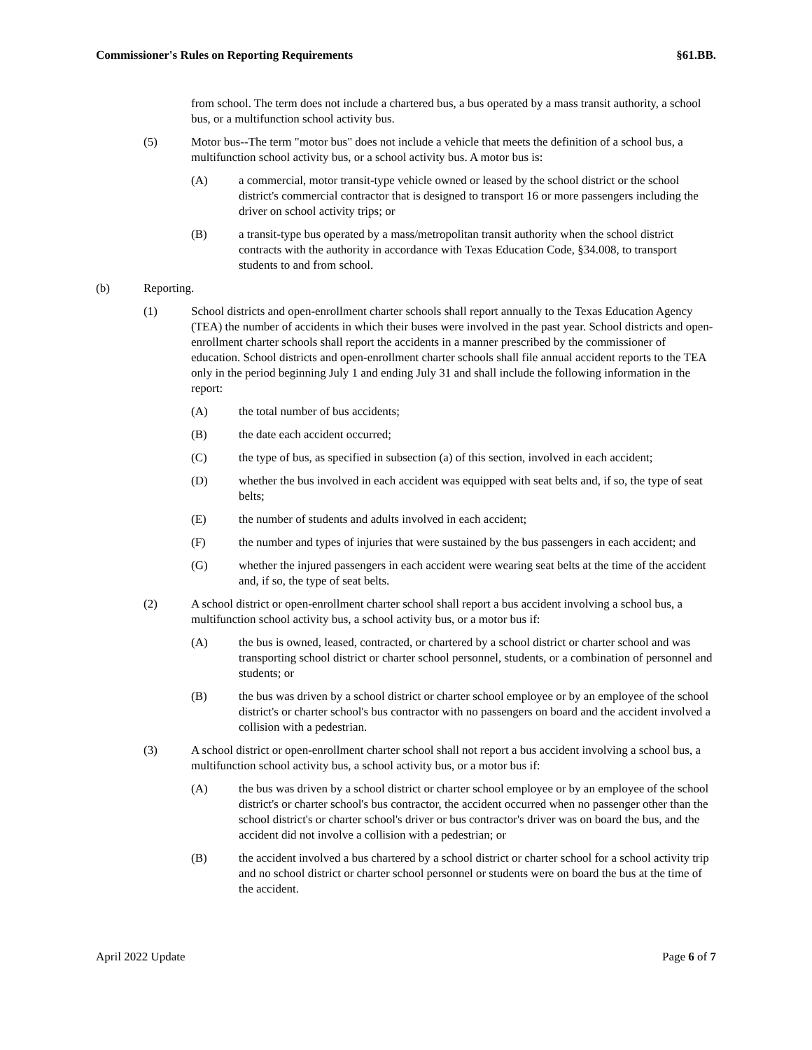Commissioner's Rules on Reporting Requirements §61.BB.
from school. The term does not include a chartered bus, a bus operated by a mass transit authority, a school bus, or a multifunction school activity bus.
(5) Motor bus--The term "motor bus" does not include a vehicle that meets the definition of a school bus, a multifunction school activity bus, or a school activity bus. A motor bus is:
(A) a commercial, motor transit-type vehicle owned or leased by the school district or the school district's commercial contractor that is designed to transport 16 or more passengers including the driver on school activity trips; or
(B) a transit-type bus operated by a mass/metropolitan transit authority when the school district contracts with the authority in accordance with Texas Education Code, §34.008, to transport students to and from school.
(b) Reporting.
(1) School districts and open-enrollment charter schools shall report annually to the Texas Education Agency (TEA) the number of accidents in which their buses were involved in the past year. School districts and open-enrollment charter schools shall report the accidents in a manner prescribed by the commissioner of education. School districts and open-enrollment charter schools shall file annual accident reports to the TEA only in the period beginning July 1 and ending July 31 and shall include the following information in the report:
(A) the total number of bus accidents;
(B) the date each accident occurred;
(C) the type of bus, as specified in subsection (a) of this section, involved in each accident;
(D) whether the bus involved in each accident was equipped with seat belts and, if so, the type of seat belts;
(E) the number of students and adults involved in each accident;
(F) the number and types of injuries that were sustained by the bus passengers in each accident; and
(G) whether the injured passengers in each accident were wearing seat belts at the time of the accident and, if so, the type of seat belts.
(2) A school district or open-enrollment charter school shall report a bus accident involving a school bus, a multifunction school activity bus, a school activity bus, or a motor bus if:
(A) the bus is owned, leased, contracted, or chartered by a school district or charter school and was transporting school district or charter school personnel, students, or a combination of personnel and students; or
(B) the bus was driven by a school district or charter school employee or by an employee of the school district's or charter school's bus contractor with no passengers on board and the accident involved a collision with a pedestrian.
(3) A school district or open-enrollment charter school shall not report a bus accident involving a school bus, a multifunction school activity bus, a school activity bus, or a motor bus if:
(A) the bus was driven by a school district or charter school employee or by an employee of the school district's or charter school's bus contractor, the accident occurred when no passenger other than the school district's or charter school's driver or bus contractor's driver was on board the bus, and the accident did not involve a collision with a pedestrian; or
(B) the accident involved a bus chartered by a school district or charter school for a school activity trip and no school district or charter school personnel or students were on board the bus at the time of the accident.
April 2022 Update Page 6 of 7